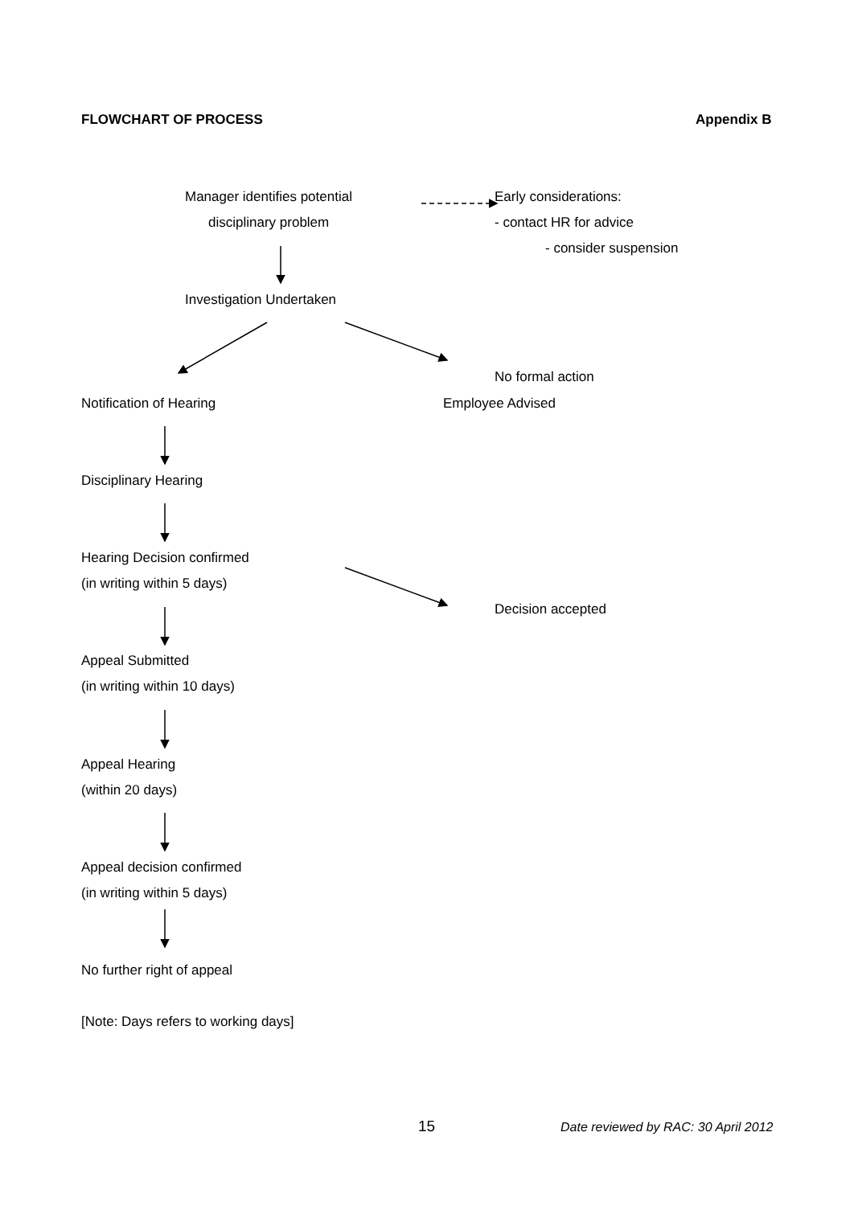FLOWCHART OF PROCESS Appendix B
Manager identifies potential Early considerations:
disciplinary problem - contact HR for advice
- consider suspension
Investigation Undertaken
No formal action
Notification of Hearing Employee Advised
Disciplinary Hearing
Hearing Decision confirmed
(in writing within 5 days)
Decision accepted
Appeal Submitted
(in writing within 10 days)
Appeal Hearing
(within 20 days)
Appeal decision confirmed
(in writing within 5 days)
No further right of appeal
[Note: Days refers to working days]
15 Date reviewed by RAC: 30 April 2012